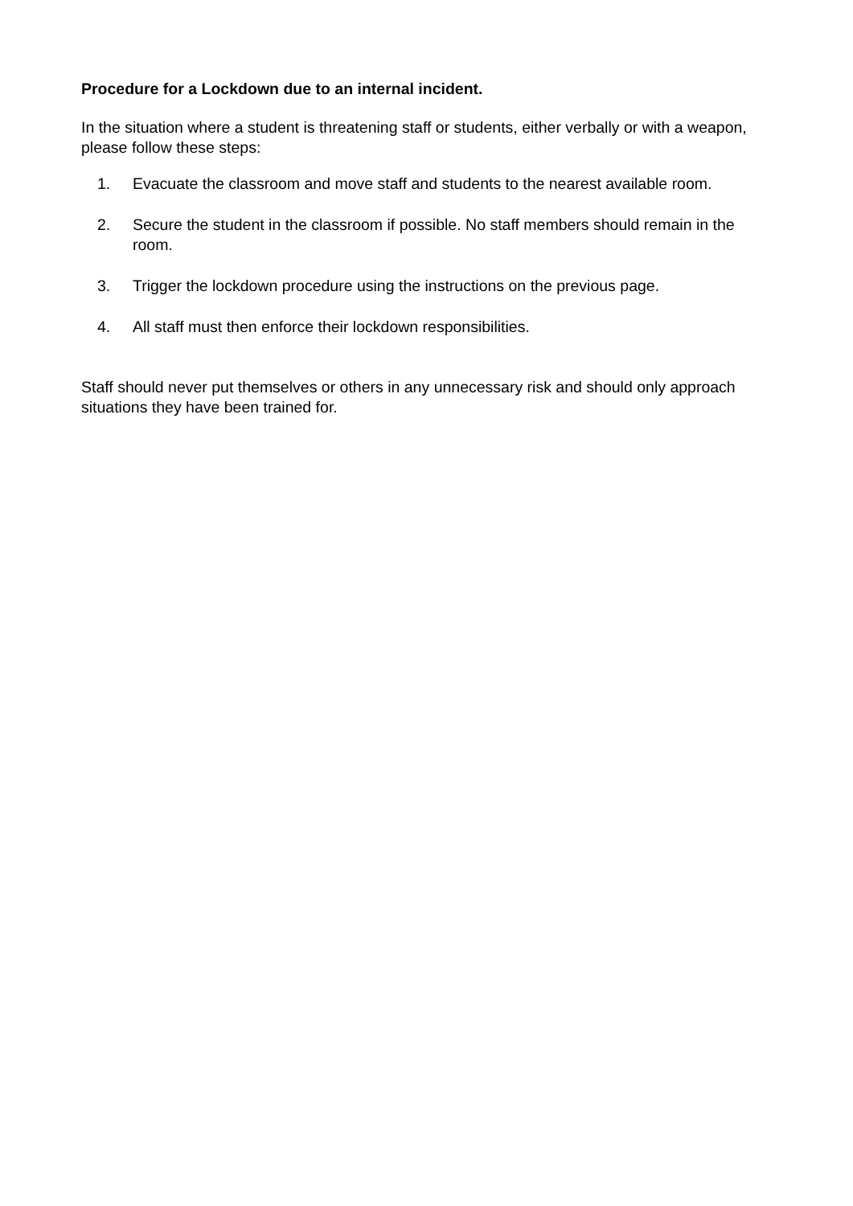Procedure for a Lockdown due to an internal incident.
In the situation where a student is threatening staff or students, either verbally or with a weapon, please follow these steps:
1. Evacuate the classroom and move staff and students to the nearest available room.
2. Secure the student in the classroom if possible. No staff members should remain in the room.
3. Trigger the lockdown procedure using the instructions on the previous page.
4. All staff must then enforce their lockdown responsibilities.
Staff should never put themselves or others in any unnecessary risk and should only approach situations they have been trained for.